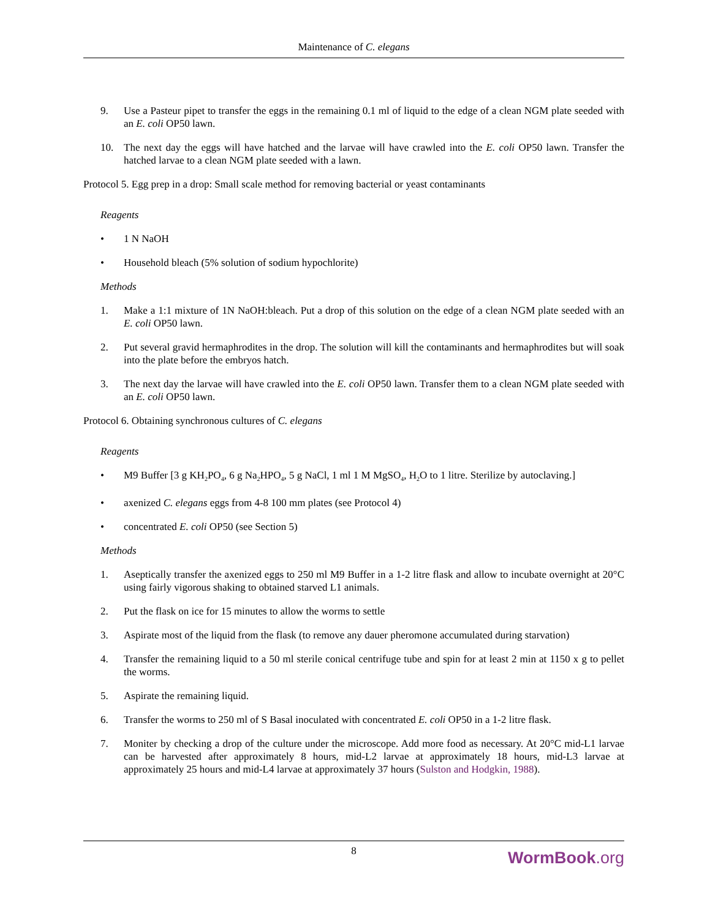Maintenance of C. elegans
9. Use a Pasteur pipet to transfer the eggs in the remaining 0.1 ml of liquid to the edge of a clean NGM plate seeded with an E. coli OP50 lawn.
10. The next day the eggs will have hatched and the larvae will have crawled into the E. coli OP50 lawn. Transfer the hatched larvae to a clean NGM plate seeded with a lawn.
Protocol 5. Egg prep in a drop: Small scale method for removing bacterial or yeast contaminants
Reagents
• 1 N NaOH
• Household bleach (5% solution of sodium hypochlorite)
Methods
1. Make a 1:1 mixture of 1N NaOH:bleach. Put a drop of this solution on the edge of a clean NGM plate seeded with an E. coli OP50 lawn.
2. Put several gravid hermaphrodites in the drop. The solution will kill the contaminants and hermaphrodites but will soak into the plate before the embryos hatch.
3. The next day the larvae will have crawled into the E. coli OP50 lawn. Transfer them to a clean NGM plate seeded with an E. coli OP50 lawn.
Protocol 6. Obtaining synchronous cultures of C. elegans
Reagents
• M9 Buffer [3 g KH<sub>2</sub>PO<sub>4</sub>, 6 g Na<sub>2</sub>HPO<sub>4</sub>, 5 g NaCl, 1 ml 1 M MgSO<sub>4</sub>, H<sub>2</sub>O to 1 litre. Sterilize by autoclaving.]
• axenized C. elegans eggs from 4-8 100 mm plates (see Protocol 4)
• concentrated E. coli OP50 (see Section 5)
Methods
1. Aseptically transfer the axenized eggs to 250 ml M9 Buffer in a 1-2 litre flask and allow to incubate overnight at 20°C using fairly vigorous shaking to obtained starved L1 animals.
2. Put the flask on ice for 15 minutes to allow the worms to settle
3. Aspirate most of the liquid from the flask (to remove any dauer pheromone accumulated during starvation)
4. Transfer the remaining liquid to a 50 ml sterile conical centrifuge tube and spin for at least 2 min at 1150 x g to pellet the worms.
5. Aspirate the remaining liquid.
6. Transfer the worms to 250 ml of S Basal inoculated with concentrated E. coli OP50 in a 1-2 litre flask.
7. Moniter by checking a drop of the culture under the microscope. Add more food as necessary. At 20°C mid-L1 larvae can be harvested after approximately 8 hours, mid-L2 larvae at approximately 18 hours, mid-L3 larvae at approximately 25 hours and mid-L4 larvae at approximately 37 hours (Sulston and Hodgkin, 1988).
8
WormBook.org